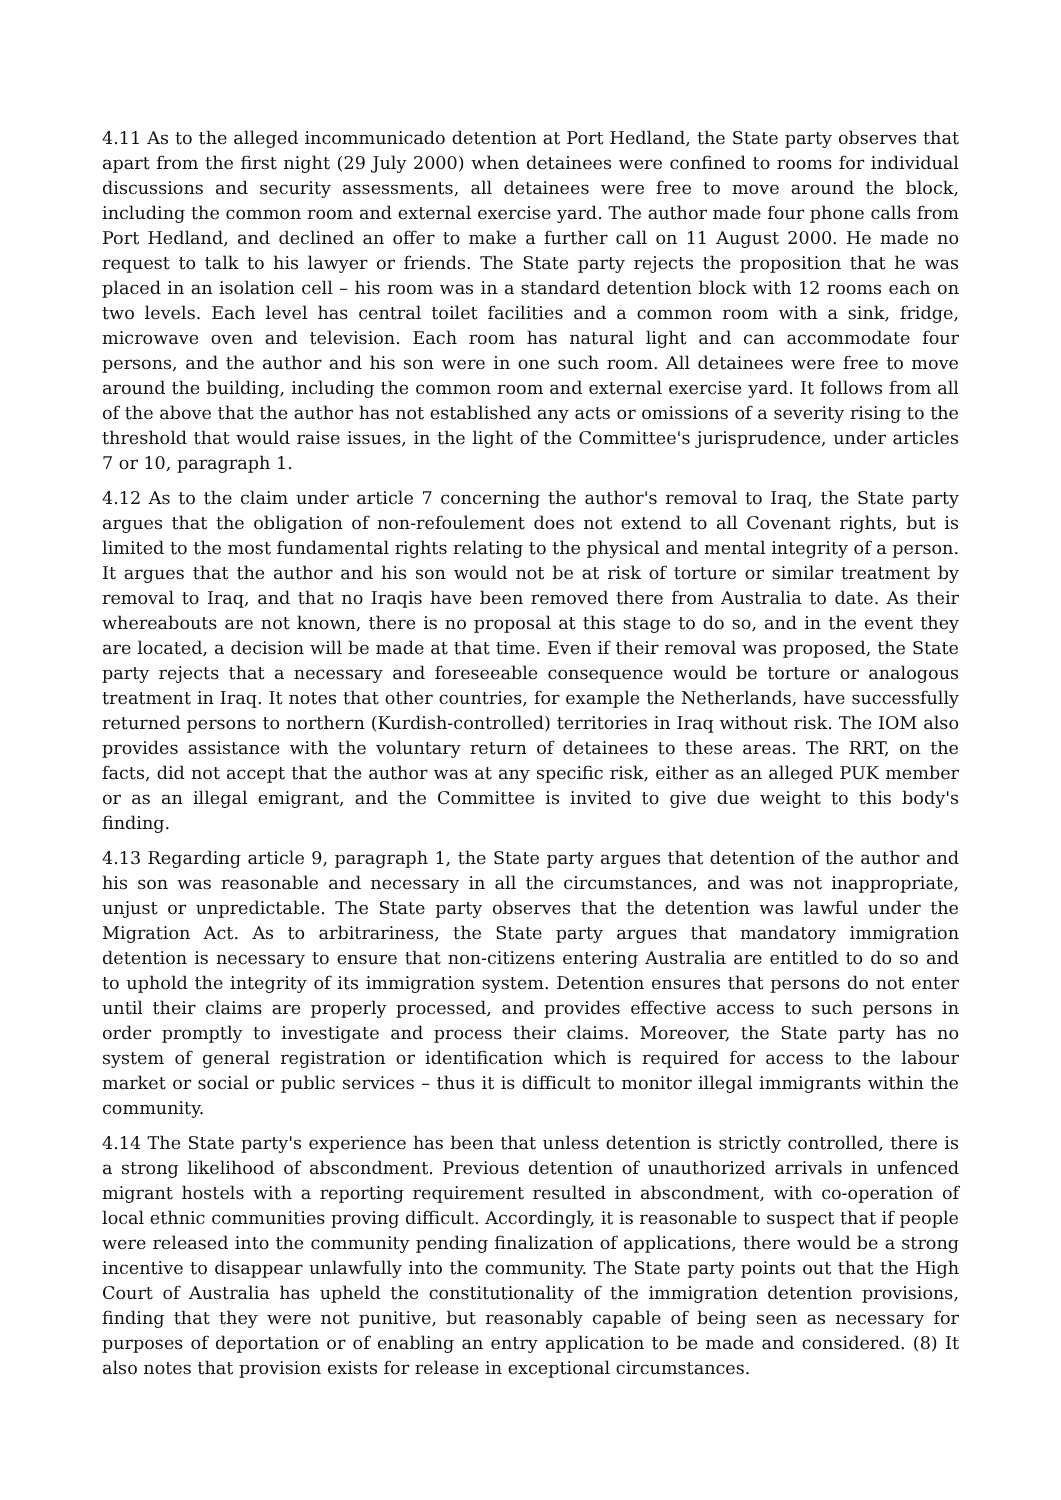4.11 As to the alleged incommunicado detention at Port Hedland, the State party observes that apart from the first night (29 July 2000) when detainees were confined to rooms for individual discussions and security assessments, all detainees were free to move around the block, including the common room and external exercise yard. The author made four phone calls from Port Hedland, and declined an offer to make a further call on 11 August 2000. He made no request to talk to his lawyer or friends. The State party rejects the proposition that he was placed in an isolation cell – his room was in a standard detention block with 12 rooms each on two levels. Each level has central toilet facilities and a common room with a sink, fridge, microwave oven and television. Each room has natural light and can accommodate four persons, and the author and his son were in one such room. All detainees were free to move around the building, including the common room and external exercise yard. It follows from all of the above that the author has not established any acts or omissions of a severity rising to the threshold that would raise issues, in the light of the Committee's jurisprudence, under articles 7 or 10, paragraph 1.
4.12 As to the claim under article 7 concerning the author's removal to Iraq, the State party argues that the obligation of non-refoulement does not extend to all Covenant rights, but is limited to the most fundamental rights relating to the physical and mental integrity of a person. It argues that the author and his son would not be at risk of torture or similar treatment by removal to Iraq, and that no Iraqis have been removed there from Australia to date. As their whereabouts are not known, there is no proposal at this stage to do so, and in the event they are located, a decision will be made at that time. Even if their removal was proposed, the State party rejects that a necessary and foreseeable consequence would be torture or analogous treatment in Iraq. It notes that other countries, for example the Netherlands, have successfully returned persons to northern (Kurdish-controlled) territories in Iraq without risk. The IOM also provides assistance with the voluntary return of detainees to these areas. The RRT, on the facts, did not accept that the author was at any specific risk, either as an alleged PUK member or as an illegal emigrant, and the Committee is invited to give due weight to this body's finding.
4.13 Regarding article 9, paragraph 1, the State party argues that detention of the author and his son was reasonable and necessary in all the circumstances, and was not inappropriate, unjust or unpredictable. The State party observes that the detention was lawful under the Migration Act. As to arbitrariness, the State party argues that mandatory immigration detention is necessary to ensure that non-citizens entering Australia are entitled to do so and to uphold the integrity of its immigration system. Detention ensures that persons do not enter until their claims are properly processed, and provides effective access to such persons in order promptly to investigate and process their claims. Moreover, the State party has no system of general registration or identification which is required for access to the labour market or social or public services – thus it is difficult to monitor illegal immigrants within the community.
4.14 The State party's experience has been that unless detention is strictly controlled, there is a strong likelihood of abscondment. Previous detention of unauthorized arrivals in unfenced migrant hostels with a reporting requirement resulted in abscondment, with co-operation of local ethnic communities proving difficult. Accordingly, it is reasonable to suspect that if people were released into the community pending finalization of applications, there would be a strong incentive to disappear unlawfully into the community. The State party points out that the High Court of Australia has upheld the constitutionality of the immigration detention provisions, finding that they were not punitive, but reasonably capable of being seen as necessary for purposes of deportation or of enabling an entry application to be made and considered. (8) It also notes that provision exists for release in exceptional circumstances.